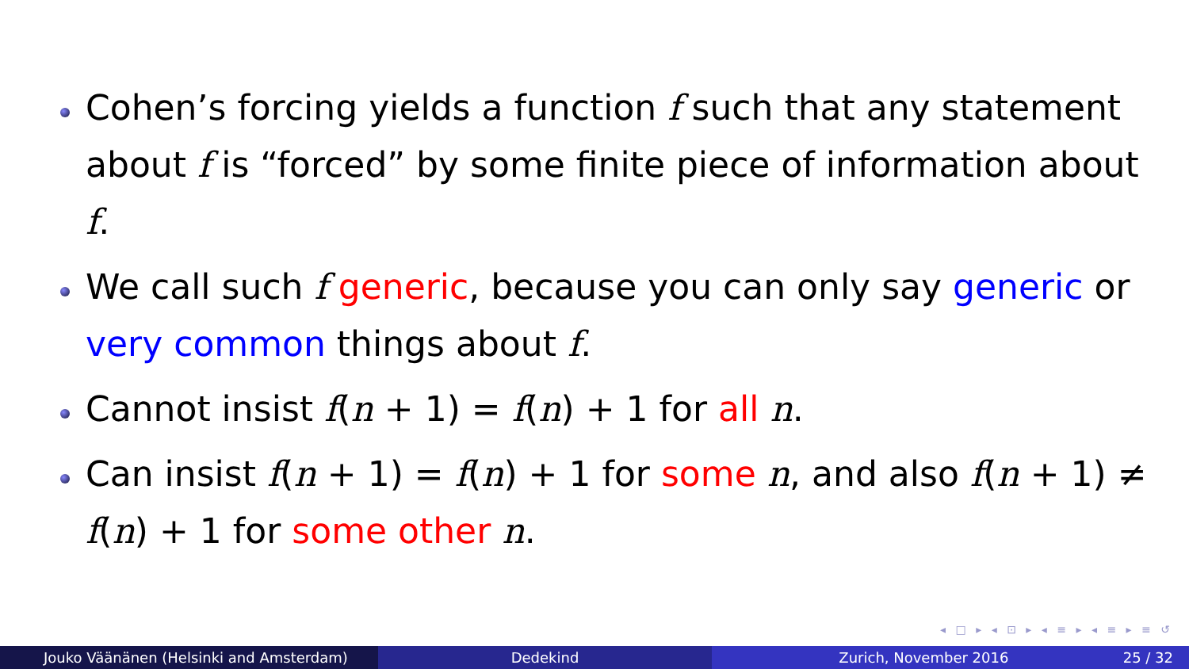Cohen’s forcing yields a function f such that any statement about f is “forced” by some finite piece of information about f.
We call such f generic, because you can only say generic or very common things about f.
Cannot insist f(n + 1) = f(n) + 1 for all n.
Can insist f(n + 1) = f(n) + 1 for some n, and also f(n + 1) ≠ f(n) + 1 for some other n.
◂ □ ▸ ◂ ⊡ ▸ ◂ ≡ ▸ ◂ ≡ ▸ ≡ ↺
Jouko Väänänen (Helsinki and Amsterdam)
Dedekind Zurich, November 2016 25 / 32